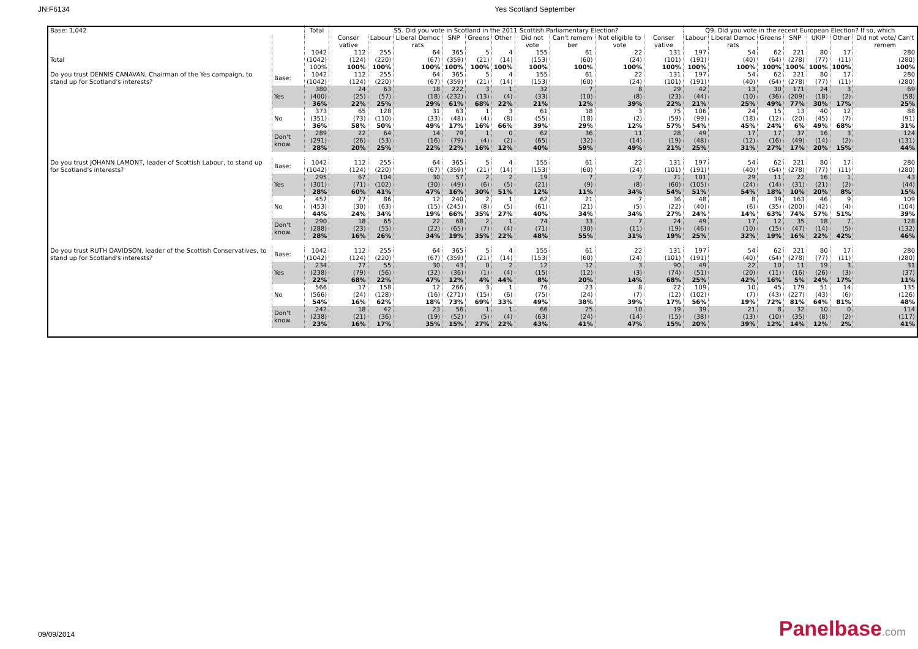JN:F6134 Yes Scotland September
| Base: 1,042 | | Total | S5. Did you vote in Scotland in the 2011 Scottish Parliamentary Election? | | | | | | | | | | Q9. Did you vote in the recent European Election? If so, which | | | | | | |
| --- | --- | --- | --- | --- | --- | --- | --- | --- | --- | --- | --- | --- | --- | --- | --- | --- | --- | --- | --- |
| | | | Conser vative | Labour | Liberal Democ rats | SNP | Greens | Other | Did not vote | Can't remem ber | Not eligible to vote | Conser vative | Labour | Liberal Democ rats | Greens | SNP | UKIP | Other | Did not vote/ Can't remem |
| Total | | 1042 (1042) 100% | 112 (124) 100% | 255 (220) 100% | 64 (67) 100% | 365 (359) 100% | 5 (21) 100% | 4 (14) 100% | 155 (153) 100% | 61 (60) 100% | 22 (24) 100% | 131 (101) 100% | 197 (191) 100% | 54 (40) 100% | 62 (64) 100% | 221 (278) 100% | 80 (77) 100% | 17 (11) 100% | 280 (280) 100% |
| Do you trust DENNIS CANAVAN, Chairman of the Yes campaign, to stand up for Scotland's interests? | Base: | 1042 (1042) | 112 (124) | 255 (220) | 64 (67) | 365 (359) | 5 (21) | 4 (14) | 155 (153) | 61 (60) | 22 (24) | 131 (101) | 197 (191) | 54 (40) | 62 (64) | 221 (278) | 80 (77) | 17 (11) | 280 (280) |
| | Yes | 380 (400) 36% | 24 (25) 22% | 63 (57) 25% | 18 (18) 29% | 222 (232) 61% | 3 (13) 68% | 1 (4) 22% | 32 (33) 21% | 7 (10) 12% | 8 (8) 39% | 29 (23) 22% | 42 (44) 21% | 13 (10) 25% | 30 (36) 49% | 171 (209) 77% | 24 (18) 30% | 3 (2) 17% | 69 (58) 25% |
| | No | 373 (351) 36% | 65 (73) 58% | 128 (110) 50% | 31 (33) 49% | 63 (48) 17% | 1 (4) 16% | 3 (8) 66% | 61 (55) 39% | 18 (18) 29% | 3 (2) 12% | 75 (59) 57% | 106 (99) 54% | 24 (18) 45% | 15 (12) 24% | 13 (20) 6% | 40 (45) 49% | 12 (7) 68% | 88 (91) 31% |
| | Don't know | 289 (291) 28% | 22 (26) 20% | 64 (53) 25% | 14 (16) 22% | 79 (79) 22% | 1 (4) 16% | 0 (2) 12% | 62 (65) 40% | 36 (32) 59% | 11 (14) 49% | 28 (19) 21% | 49 (48) 25% | 17 (12) 31% | 17 (16) 27% | 37 (49) 17% | 16 (14) 20% | 3 (2) 15% | 124 (131) 44% |
| Do you trust JOHANN LAMONT, leader of Scottish Labour, to stand up for Scotland's interests? | Base: | 1042 (1042) | 112 (124) | 255 (220) | 64 (67) | 365 (359) | 5 (21) | 4 (14) | 155 (153) | 61 (60) | 22 (24) | 131 (101) | 197 (191) | 54 (40) | 62 (64) | 221 (278) | 80 (77) | 17 (11) | 280 (280) |
| | Yes | 295 (301) 28% | 67 (71) 60% | 104 (102) 41% | 30 (30) 47% | 57 (49) 16% | 2 (6) 30% | 2 (5) 51% | 19 (21) 12% | 7 (9) 11% | 7 (8) 34% | 71 (60) 54% | 101 (105) 51% | 29 (24) 54% | 11 (14) 18% | 22 (31) 10% | 16 (21) 20% | 1 (2) 8% | 43 (44) 15% |
| | No | 457 (453) 44% | 27 (30) 24% | 86 (63) 34% | 12 (15) 19% | 240 (245) 66% | 2 (8) 35% | 1 (5) 27% | 62 (61) 40% | 21 (21) 34% | 7 (5) 34% | 36 (22) 27% | 48 (40) 24% | 8 (6) 14% | 39 (35) 63% | 163 (200) 74% | 46 (42) 57% | 9 (4) 51% | 109 (104) 39% |
| | Don't know | 290 (288) 28% | 18 (23) 16% | 65 (55) 26% | 22 (22) 34% | 68 (65) 19% | 2 (7) 35% | 1 (4) 22% | 74 (71) 48% | 33 (30) 55% | 7 (11) 31% | 24 (19) 19% | 49 (46) 25% | 17 (10) 32% | 12 (15) 19% | 35 (47) 16% | 18 (14) 22% | 7 (5) 42% | 128 (132) 46% |
| Do you trust RUTH DAVIDSON, leader of the Scottish Conservatives, to stand up for Scotland's interests? | Base: | 1042 (1042) | 112 (124) | 255 (220) | 64 (67) | 365 (359) | 5 (21) | 4 (14) | 155 (153) | 61 (60) | 22 (24) | 131 (101) | 197 (191) | 54 (40) | 62 (64) | 221 (278) | 80 (77) | 17 (11) | 280 (280) |
| | Yes | 234 (238) 22% | 77 (79) 68% | 55 (56) 22% | 30 (32) 47% | 43 (36) 12% | 0 (1) 4% | 2 (4) 44% | 12 (15) 8% | 12 (12) 20% | 3 (3) 14% | 90 (74) 68% | 49 (51) 25% | 22 (20) 42% | 10 (11) 16% | 11 (16) 5% | 19 (26) 24% | 3 (3) 17% | 31 (37) 11% |
| | No | 566 (566) 54% | 17 (24) 16% | 158 (128) 62% | 12 (16) 18% | 266 (271) 73% | 3 (15) 69% | 1 (6) 33% | 76 (75) 49% | 23 (24) 38% | 8 (7) 39% | 22 (12) 17% | 109 (102) 56% | 10 (7) 19% | 45 (43) 72% | 179 (227) 81% | 51 (43) 64% | 14 (6) 81% | 135 (126) 48% |
| | Don't know | 242 (238) 23% | 18 (21) 16% | 42 (36) 17% | 23 (19) 35% | 56 (52) 15% | 1 (5) 27% | 1 (4) 22% | 66 (63) 43% | 25 (24) 41% | 10 (14) 47% | 19 (15) 15% | 39 (38) 20% | 21 (13) 39% | 8 (10) 12% | 32 (35) 14% | 10 (8) 12% | 0 (2) 2% | 114 (117) 41% |
09/09/2014 Panelbase.com